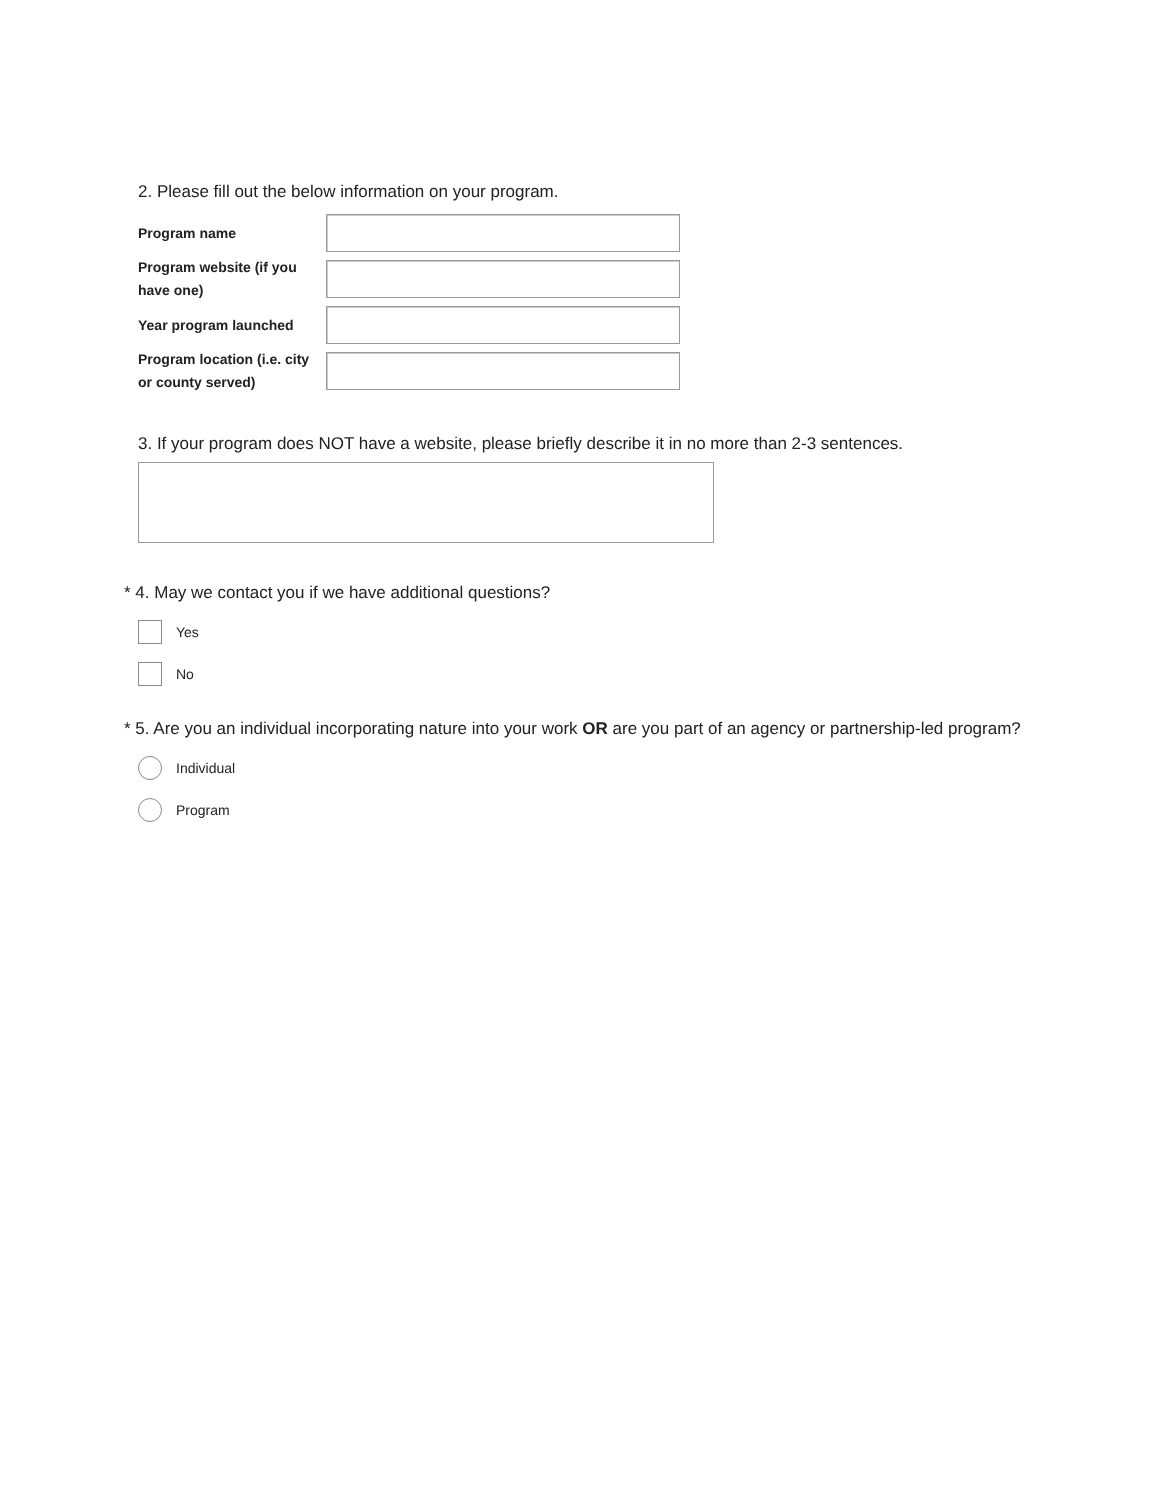2. Please fill out the below information on your program.
Program name
Program website (if you have one)
Year program launched
Program location (i.e. city or county served)
3. If your program does NOT have a website, please briefly describe it in no more than 2-3 sentences.
* 4. May we contact you if we have additional questions?
Yes
No
* 5. Are you an individual incorporating nature into your work OR are you part of an agency or partnership-led program?
Individual
Program